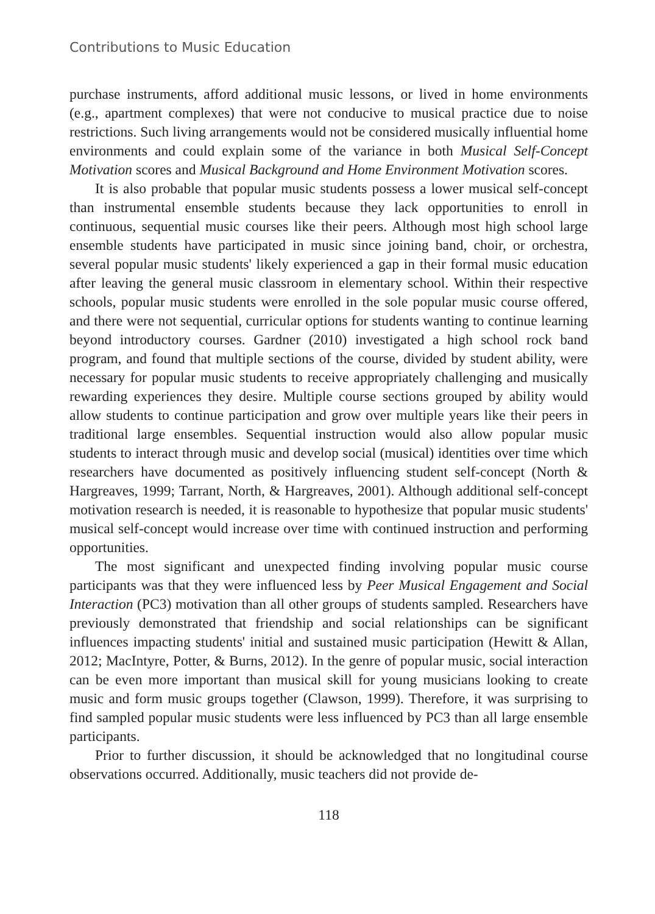Contributions to Music Education
purchase instruments, afford additional music lessons, or lived in home environments (e.g., apartment complexes) that were not conducive to musical practice due to noise restrictions. Such living arrangements would not be considered musically influential home environments and could explain some of the variance in both Musical Self-Concept Motivation scores and Musical Background and Home Environment Motivation scores.
It is also probable that popular music students possess a lower musical self-concept than instrumental ensemble students because they lack opportunities to enroll in continuous, sequential music courses like their peers. Although most high school large ensemble students have participated in music since joining band, choir, or orchestra, several popular music students' likely experienced a gap in their formal music education after leaving the general music classroom in elementary school. Within their respective schools, popular music students were enrolled in the sole popular music course offered, and there were not sequential, curricular options for students wanting to continue learning beyond introductory courses. Gardner (2010) investigated a high school rock band program, and found that multiple sections of the course, divided by student ability, were necessary for popular music students to receive appropriately challenging and musically rewarding experiences they desire. Multiple course sections grouped by ability would allow students to continue participation and grow over multiple years like their peers in traditional large ensembles. Sequential instruction would also allow popular music students to interact through music and develop social (musical) identities over time which researchers have documented as positively influencing student self-concept (North & Hargreaves, 1999; Tarrant, North, & Hargreaves, 2001). Although additional self-concept motivation research is needed, it is reasonable to hypothesize that popular music students' musical self-concept would increase over time with continued instruction and performing opportunities.
The most significant and unexpected finding involving popular music course participants was that they were influenced less by Peer Musical Engagement and Social Interaction (PC3) motivation than all other groups of students sampled. Researchers have previously demonstrated that friendship and social relationships can be significant influences impacting students' initial and sustained music participation (Hewitt & Allan, 2012; MacIntyre, Potter, & Burns, 2012). In the genre of popular music, social interaction can be even more important than musical skill for young musicians looking to create music and form music groups together (Clawson, 1999). Therefore, it was surprising to find sampled popular music students were less influenced by PC3 than all large ensemble participants.
Prior to further discussion, it should be acknowledged that no longitudinal course observations occurred. Additionally, music teachers did not provide de-
118